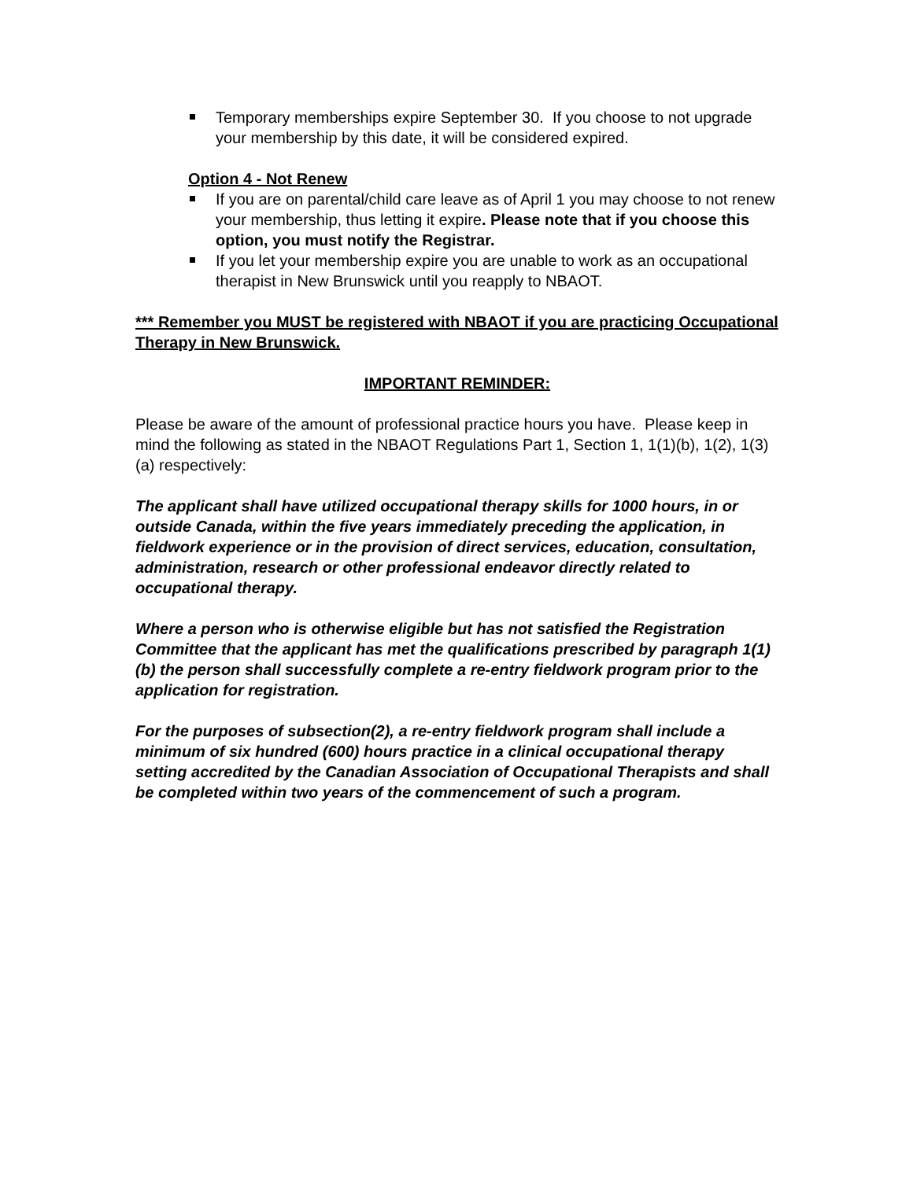Temporary memberships expire September 30. If you choose to not upgrade your membership by this date, it will be considered expired.
Option 4 - Not Renew
If you are on parental/child care leave as of April 1 you may choose to not renew your membership, thus letting it expire. Please note that if you choose this option, you must notify the Registrar.
If you let your membership expire you are unable to work as an occupational therapist in New Brunswick until you reapply to NBAOT.
*** Remember you MUST be registered with NBAOT if you are practicing Occupational Therapy in New Brunswick.
IMPORTANT REMINDER:
Please be aware of the amount of professional practice hours you have. Please keep in mind the following as stated in the NBAOT Regulations Part 1, Section 1, 1(1)(b), 1(2), 1(3)(a) respectively:
The applicant shall have utilized occupational therapy skills for 1000 hours, in or outside Canada, within the five years immediately preceding the application, in fieldwork experience or in the provision of direct services, education, consultation, administration, research or other professional endeavor directly related to occupational therapy.
Where a person who is otherwise eligible but has not satisfied the Registration Committee that the applicant has met the qualifications prescribed by paragraph 1(1)(b) the person shall successfully complete a re-entry fieldwork program prior to the application for registration.
For the purposes of subsection(2), a re-entry fieldwork program shall include a minimum of six hundred (600) hours practice in a clinical occupational therapy setting accredited by the Canadian Association of Occupational Therapists and shall be completed within two years of the commencement of such a program.